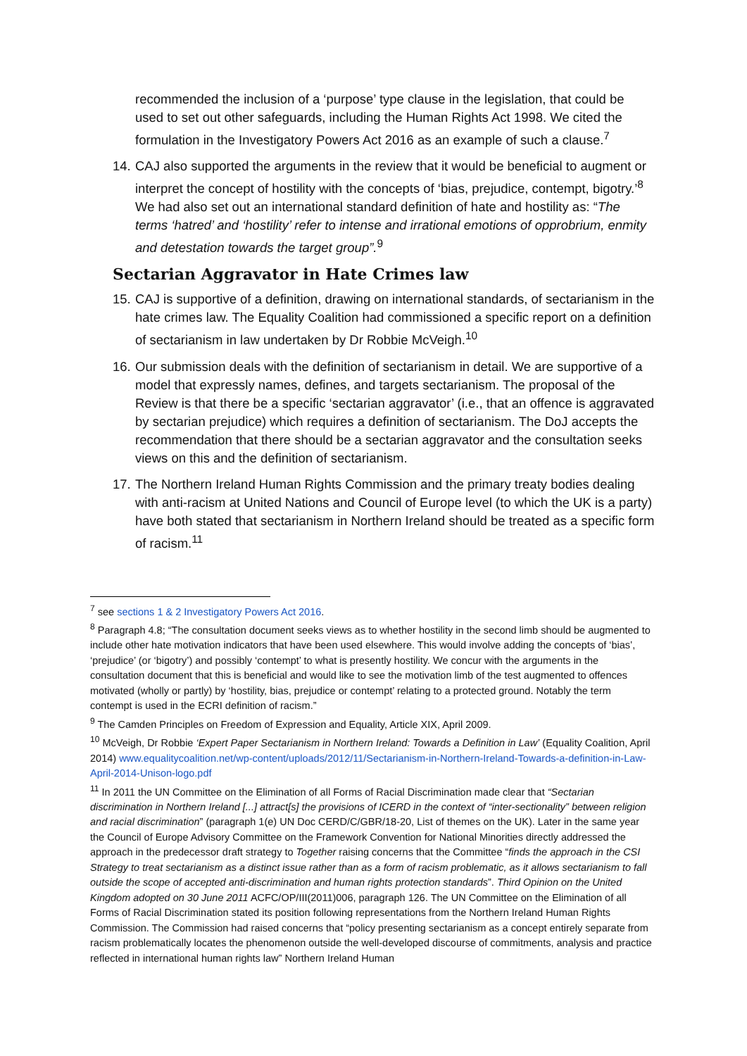recommended the inclusion of a ‘purpose’ type clause in the legislation, that could be used to set out other safeguards, including the Human Rights Act 1998. We cited the formulation in the Investigatory Powers Act 2016 as an example of such a clause.<sup>7</sup>
14.
CAJ also supported the arguments in the review that it would be beneficial to augment or interpret the concept of hostility with the concepts of ‘bias, prejudice, contempt, bigotry.’<sup>8</sup> We had also set out an international standard definition of hate and hostility as: “The terms ‘hatred’ and ‘hostility’ refer to intense and irrational emotions of opprobrium, enmity and detestation towards the target group”.<sup>9</sup>
Sectarian Aggravator in Hate Crimes law
15.
CAJ is supportive of a definition, drawing on international standards, of sectarianism in the hate crimes law. The Equality Coalition had commissioned a specific report on a definition of sectarianism in law undertaken by Dr Robbie McVeigh.<sup>10</sup>
16.
Our submission deals with the definition of sectarianism in detail. We are supportive of a model that expressly names, defines, and targets sectarianism. The proposal of the Review is that there be a specific ‘sectarian aggravator’ (i.e., that an offence is aggravated by sectarian prejudice) which requires a definition of sectarianism. The DoJ accepts the recommendation that there should be a sectarian aggravator and the consultation seeks views on this and the definition of sectarianism.
17.
The Northern Ireland Human Rights Commission and the primary treaty bodies dealing with anti-racism at United Nations and Council of Europe level (to which the UK is a party) have both stated that sectarianism in Northern Ireland should be treated as a specific form of racism.<sup>11</sup>
<sup>7</sup> see sections 1 & 2 Investigatory Powers Act 2016.
<sup>8</sup> Paragraph 4.8; “The consultation document seeks views as to whether hostility in the second limb should be augmented to include other hate motivation indicators that have been used elsewhere. This would involve adding the concepts of ‘bias’, ‘prejudice’ (or ‘bigotry’) and possibly ‘contempt’ to what is presently hostility. We concur with the arguments in the consultation document that this is beneficial and would like to see the motivation limb of the test augmented to offences motivated (wholly or partly) by ‘hostility, bias, prejudice or contempt’ relating to a protected ground. Notably the term contempt is used in the ECRI definition of racism.”
<sup>9</sup> The Camden Principles on Freedom of Expression and Equality, Article XIX, April 2009.
<sup>10</sup> McVeigh, Dr Robbie ‘Expert Paper Sectarianism in Northern Ireland: Towards a Definition in Law’ (Equality Coalition, April 2014) www.equalitycoalition.net/wp-content/uploads/2012/11/Sectarianism-in-Northern-Ireland-Towards-a-definition-in-Law-April-2014-Unison-logo.pdf
<sup>11</sup> In 2011 the UN Committee on the Elimination of all Forms of Racial Discrimination made clear that “Sectarian discrimination in Northern Ireland [...] attract[s] the provisions of ICERD in the context of “inter-sectionality” between religion and racial discrimination” (paragraph 1(e) UN Doc CERD/C/GBR/18-20, List of themes on the UK). Later in the same year the Council of Europe Advisory Committee on the Framework Convention for National Minorities directly addressed the approach in the predecessor draft strategy to Together raising concerns that the Committee “finds the approach in the CSI Strategy to treat sectarianism as a distinct issue rather than as a form of racism problematic, as it allows sectarianism to fall outside the scope of accepted anti-discrimination and human rights protection standards”. Third Opinion on the United Kingdom adopted on 30 June 2011 ACFC/OP/III(2011)006, paragraph 126. The UN Committee on the Elimination of all Forms of Racial Discrimination stated its position following representations from the Northern Ireland Human Rights Commission. The Commission had raised concerns that “policy presenting sectarianism as a concept entirely separate from racism problematically locates the phenomenon outside the well-developed discourse of commitments, analysis and practice reflected in international human rights law” Northern Ireland Human